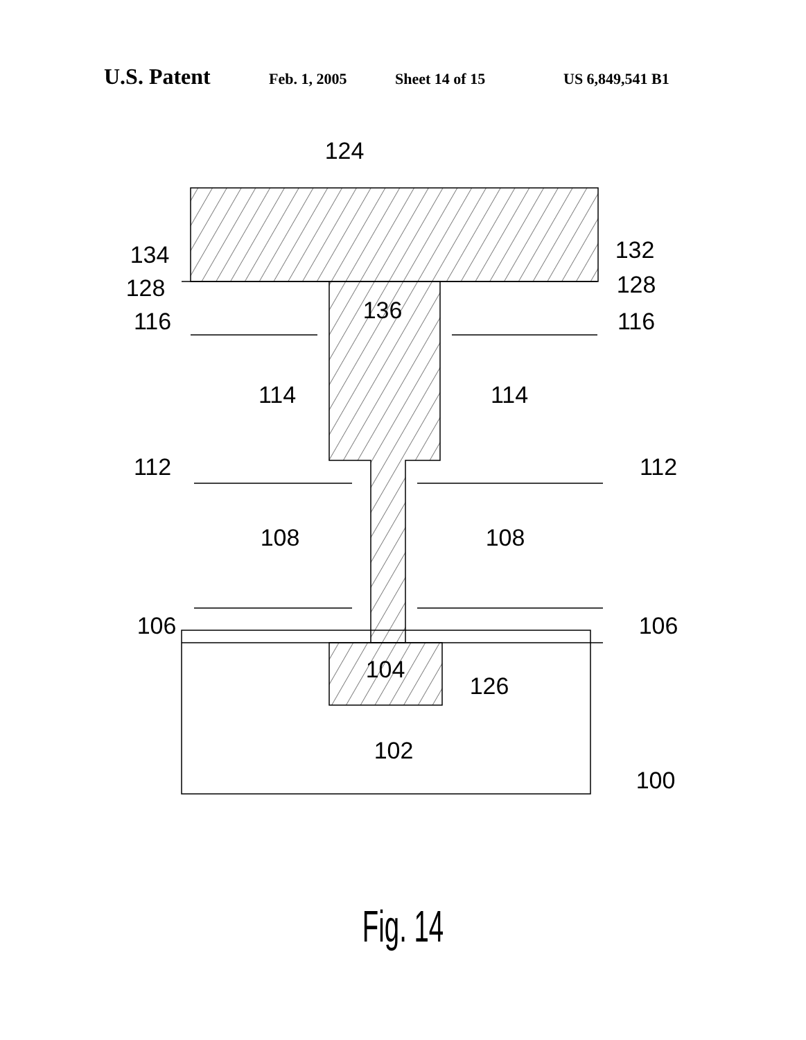U.S. Patent Feb. 1, 2005 Sheet 14 of 15 US 6,849,541 B1
124
134
132
128
128
116
116
136
114
114
112
112
108
108
106
106
104
126
102
100
Fig. 14